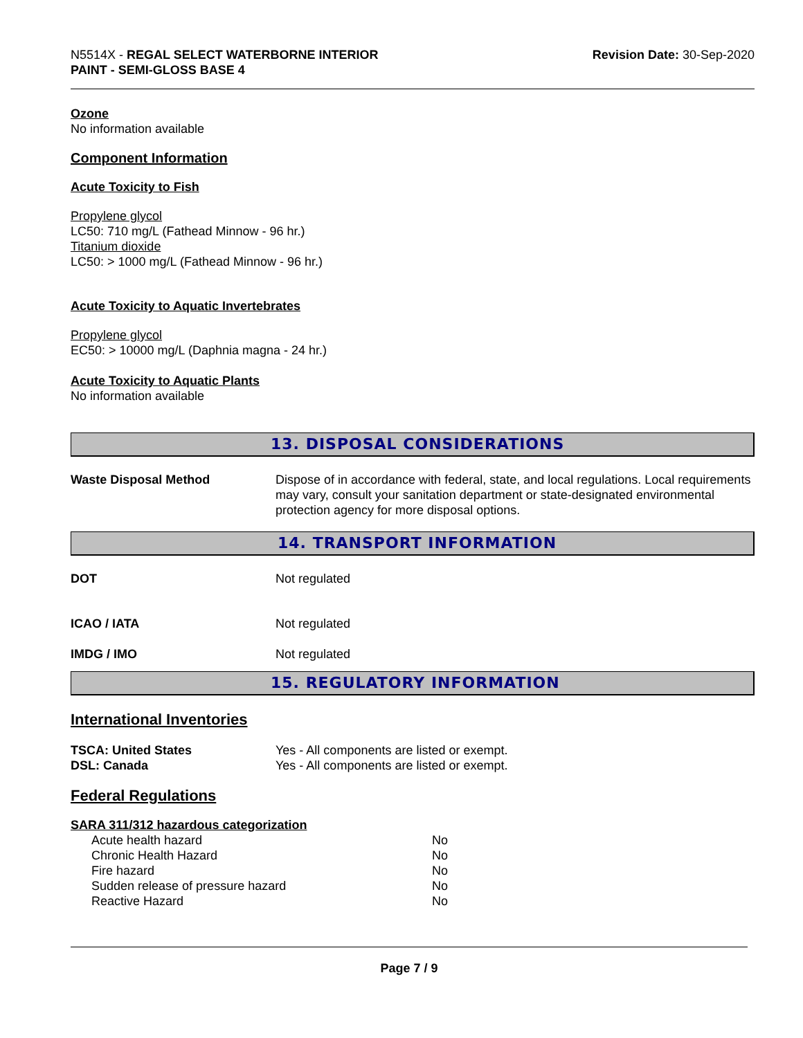N5514X - REGAL SELECT WATERBORNE INTERIOR
PAINT - SEMI-GLOSS BASE 4
Revision Date: 30-Sep-2020
Ozone
No information available
Component Information
Acute Toxicity to Fish
Propylene glycol
LC50: 710 mg/L (Fathead Minnow - 96 hr.)
Titanium dioxide
LC50: > 1000 mg/L (Fathead Minnow - 96 hr.)
Acute Toxicity to Aquatic Invertebrates
Propylene glycol
EC50: > 10000 mg/L (Daphnia magna - 24 hr.)
Acute Toxicity to Aquatic Plants
No information available
13. DISPOSAL CONSIDERATIONS
| Waste Disposal Method | Dispose of in accordance with federal, state, and local regulations. Local requirements may vary, consult your sanitation department or state-designated environmental protection agency for more disposal options. |
14. TRANSPORT INFORMATION
| DOT | Not regulated |
| ICAO / IATA | Not regulated |
| IMDG / IMO | Not regulated |
15. REGULATORY INFORMATION
International Inventories
| TSCA: United States | Yes - All components are listed or exempt. |
| DSL: Canada | Yes - All components are listed or exempt. |
Federal Regulations
SARA 311/312 hazardous categorization
| Acute health hazard | No |
| Chronic Health Hazard | No |
| Fire hazard | No |
| Sudden release of pressure hazard | No |
| Reactive Hazard | No |
Page 7 / 9